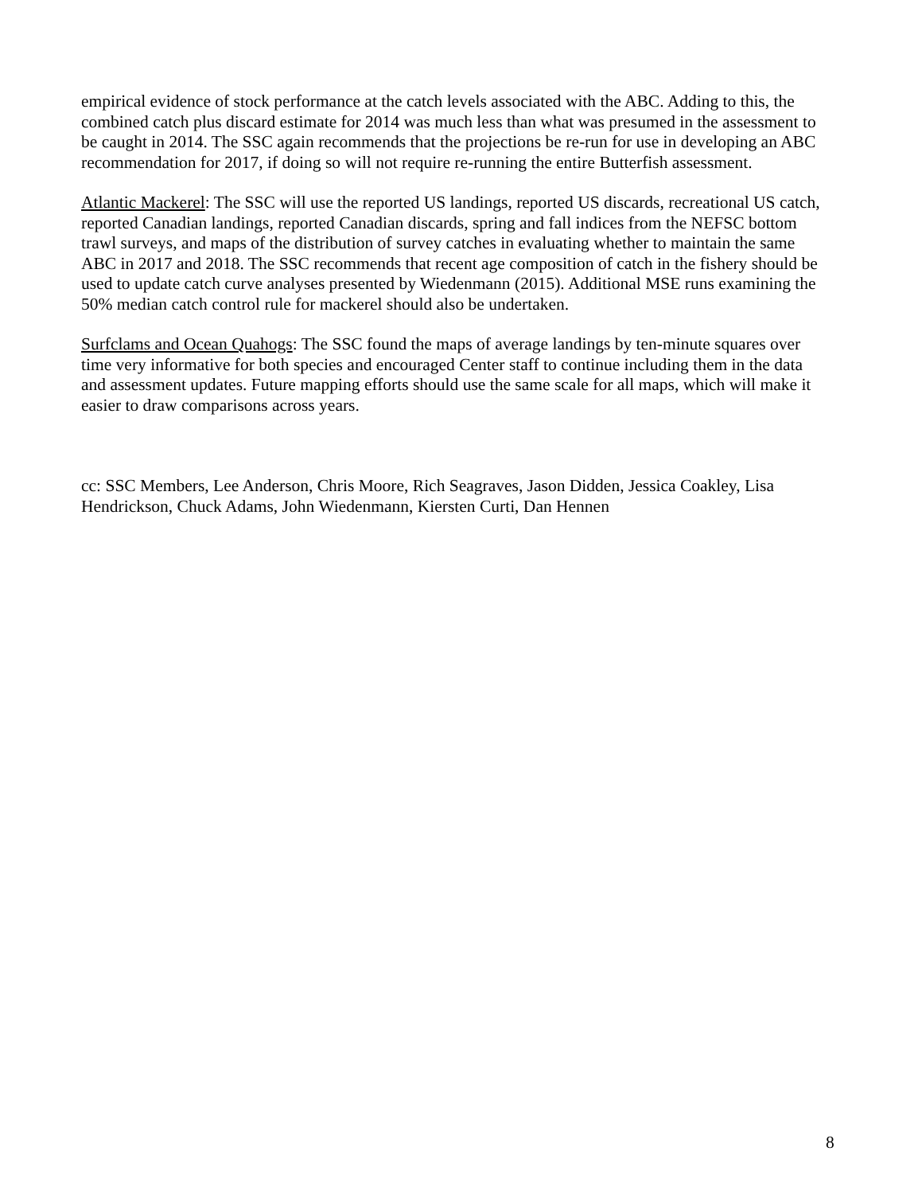empirical evidence of stock performance at the catch levels associated with the ABC. Adding to this, the combined catch plus discard estimate for 2014 was much less than what was presumed in the assessment to be caught in 2014. The SSC again recommends that the projections be re-run for use in developing an ABC recommendation for 2017, if doing so will not require re-running the entire Butterfish assessment.
Atlantic Mackerel: The SSC will use the reported US landings, reported US discards, recreational US catch, reported Canadian landings, reported Canadian discards, spring and fall indices from the NEFSC bottom trawl surveys, and maps of the distribution of survey catches in evaluating whether to maintain the same ABC in 2017 and 2018. The SSC recommends that recent age composition of catch in the fishery should be used to update catch curve analyses presented by Wiedenmann (2015). Additional MSE runs examining the 50% median catch control rule for mackerel should also be undertaken.
Surfclams and Ocean Quahogs: The SSC found the maps of average landings by ten-minute squares over time very informative for both species and encouraged Center staff to continue including them in the data and assessment updates. Future mapping efforts should use the same scale for all maps, which will make it easier to draw comparisons across years.
cc: SSC Members, Lee Anderson, Chris Moore, Rich Seagraves, Jason Didden, Jessica Coakley, Lisa Hendrickson, Chuck Adams, John Wiedenmann, Kiersten Curti, Dan Hennen
8